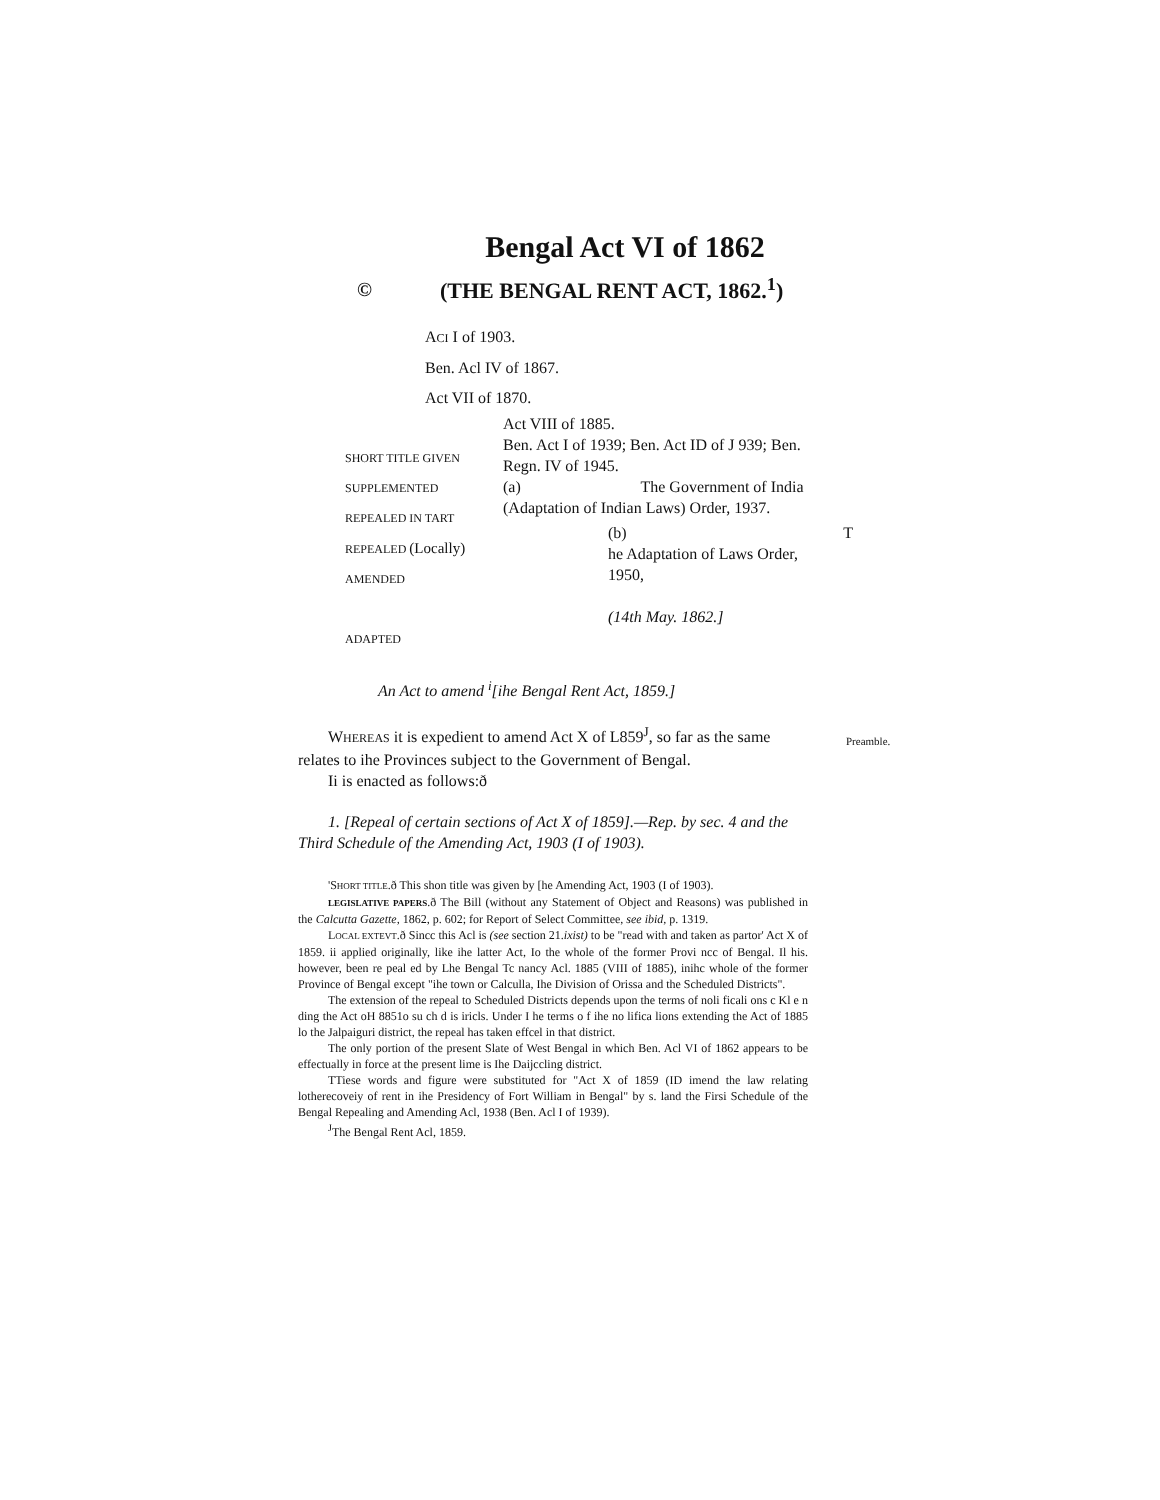Bengal Act VI of 1862
© (THE BENGAL RENT ACT, 1862.<sup>1</sup>)
ACI I of 1903.
Ben. Acl IV of 1867.
Act VII of 1870.
SHORT TITLE GIVEN
SUPPLEMENTED
REPEALED IN TART
REPEALED (Locally)
AMENDED
ADAPTED
Act VIII of 1885.
Ben. Act I of 1939; Ben. Act ID of J 939; Ben. Regn. IV of 1945.
(a) The Government of India (Adaptation of Indian Laws) Order, 1937.
(b) T
he Adaptation of Laws Order, 1950,
(14th May. 1862.]
An Act to amend <sup>i</sup>[ihe Bengal Rent Act, 1859.]
Preamble.
WHEREAS it is expedient to amend Act X of L859<sup>J</sup>, so far as the same relates to ihe Provinces subject to the Government of Bengal.
Ii is enacted as follows:ð
1. [Repeal of certain sections of Act X of 1859].—Rep. by sec. 4 and the Third Schedule of the Amending Act, 1903 (I of 1903).
'SHORT TITLE.ð This shon title was given by [he Amending Act, 1903 (I of 1903).
LEGISLATIVE PAPERS.ð The Bill (without any Statement of Object and Reasons) was published in the Calcutta Gazette, 1862, p. 602; for Report of Select Committee, see ibid, p. 1319.
LOCAL EXTEVT.ð Sincc this Acl is (see section 21.ixist) to be "read with and taken as partor' Act X of 1859. ii applied originally, like ihe latter Act, Io the whole of the former Provi ncc of Bengal. Il his. however, been re peal ed by Lhe Bengal Tc nancy Acl. 1885 (VIII of 1885), inihc whole of the former Province of Bengal except "ihe town or Calculla, Ihe Division of Orissa and the Scheduled Districts".
The extension of the repeal to Scheduled Districts depends upon the terms of noli ficali ons c Kl e n ding the Act oH 8851o su ch d is iricls. Under I he terms o f ihe no lifica lions extending the Act of 1885 lo the Jalpaiguri district, the repeal has taken effcel in that district.
The only portion of the present Slate of West Bengal in which Ben. Acl VI of 1862 appears to be effectually in force at the present lime is Ihe Daijccling district.
TTiese words and figure were substituted for "Act X of 1859 (ID imend the law relating lotherecoveiy of rent in ihe Presidency of Fort William in Bengal" by s. land the Firsi Schedule of the Bengal Repealing and Amending Acl, 1938 (Ben. Acl I of 1939).
<sup>J</sup>The Bengal Rent Acl, 1859.